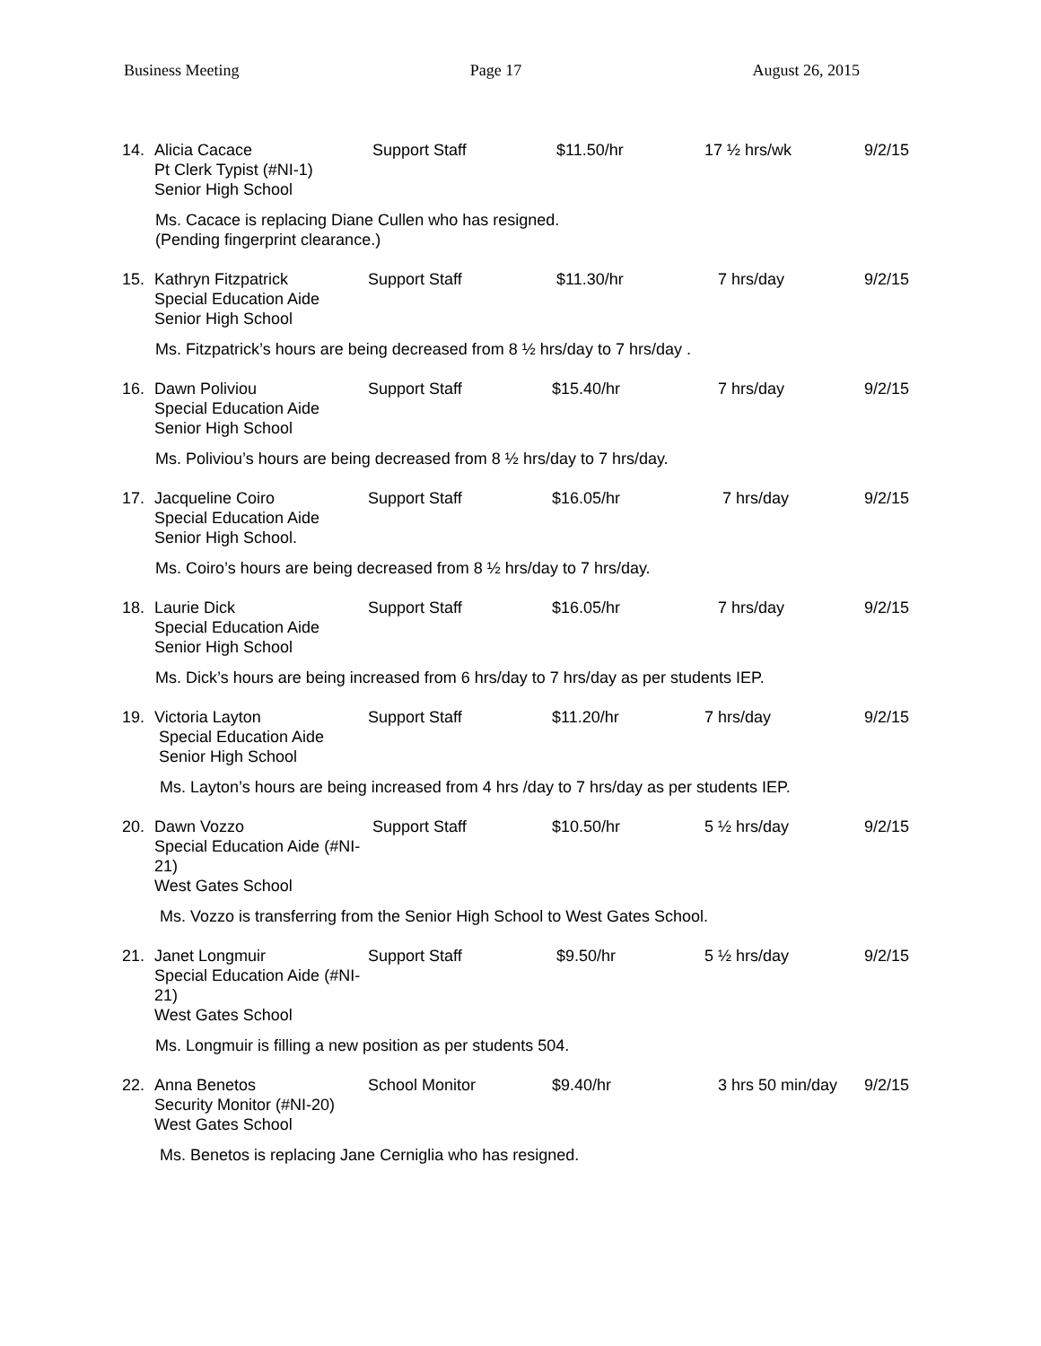Business Meeting Page 17 August 26, 2015
14.
Alicia Cacace
Pt Clerk Typist (#NI-1)
Senior High School
Support Staff
$11.50/hr
17 ½ hrs/wk
9/2/15
Ms. Cacace is replacing Diane Cullen who has resigned.
(Pending fingerprint clearance.)
15.
Kathryn Fitzpatrick
Special Education Aide
Senior High School
Support Staff
$11.30/hr
7 hrs/day
9/2/15
Ms. Fitzpatrick’s hours are being decreased from 8 ½ hrs/day to 7 hrs/day .
16.
Dawn Poliviou
Special Education Aide
Senior High School
Support Staff
$15.40/hr
7 hrs/day
9/2/15
Ms. Poliviou’s hours are being decreased from 8 ½ hrs/day to 7 hrs/day.
17.
Jacqueline Coiro
Special Education Aide
Senior High School.
Support Staff
$16.05/hr
7 hrs/day
9/2/15
Ms. Coiro’s hours are being decreased from 8 ½ hrs/day to 7 hrs/day.
18.
Laurie Dick
Special Education Aide
Senior High School
Support Staff
$16.05/hr
7 hrs/day
9/2/15
Ms. Dick’s hours are being increased from 6 hrs/day to 7 hrs/day as per students IEP.
19.
Victoria Layton
Special Education Aide
Senior High School
Support Staff
$11.20/hr
7 hrs/day
9/2/15
Ms. Layton’s hours are being increased from 4 hrs /day to 7 hrs/day as per students IEP.
20.
Dawn Vozzo
Special Education Aide (#NI-21)
West Gates School
Support Staff
$10.50/hr
5 ½ hrs/day
9/2/15
Ms. Vozzo is transferring from the Senior High School to West Gates School.
21.
Janet Longmuir
Special Education Aide (#NI-21)
West Gates School
Support Staff
$9.50/hr
5 ½ hrs/day
9/2/15
Ms. Longmuir is filling a new position as per students 504.
22.
Anna Benetos
Security Monitor (#NI-20)
West Gates School
School Monitor
$9.40/hr
3 hrs 50 min/day
9/2/15
Ms. Benetos is replacing Jane Cerniglia who has resigned.